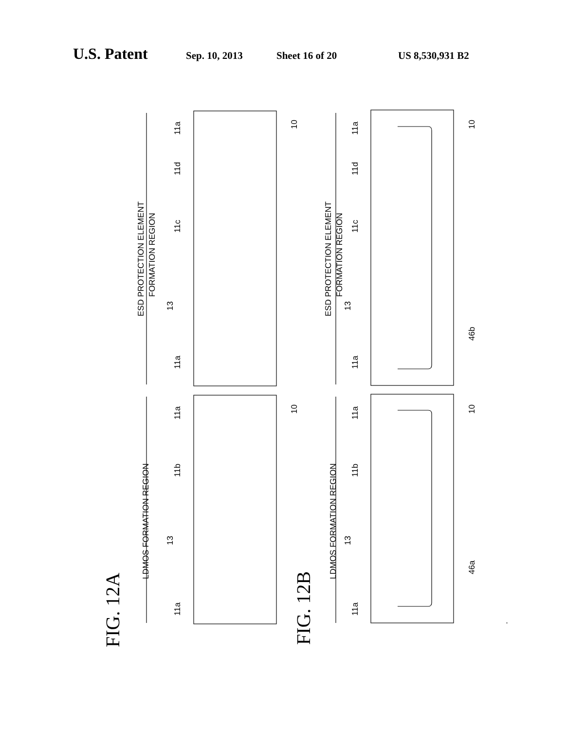U.S. Patent Sep. 10, 2013 Sheet 16 of 20 US 8,530,931 B2
ESD PROTECTION ELEMENT
FORMATION REGION
LDMOS FORMATION REGION
ESD PROTECTION ELEMENT
FORMATION REGION
LDMOS FORMATION REGION
11a
11d
11c
13
11a
10
11a
11b
13
11a
10
11a
11d
11c
13
11a
10
46b
11a
11b
13
11a
10
46a
FIG. 12A
FIG. 12B